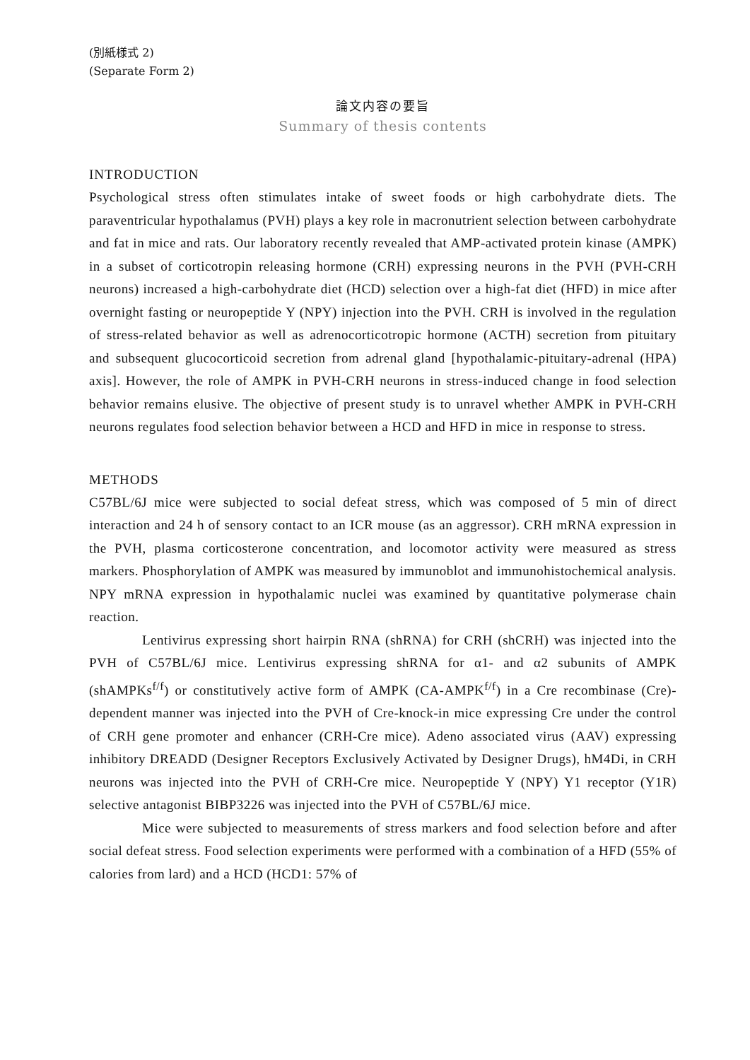(別紙様式 2)
(Separate Form 2)
論文内容の要旨
Summary of thesis contents
INTRODUCTION
Psychological stress often stimulates intake of sweet foods or high carbohydrate diets. The paraventricular hypothalamus (PVH) plays a key role in macronutrient selection between carbohydrate and fat in mice and rats. Our laboratory recently revealed that AMP-activated protein kinase (AMPK) in a subset of corticotropin releasing hormone (CRH) expressing neurons in the PVH (PVH-CRH neurons) increased a high-carbohydrate diet (HCD) selection over a high-fat diet (HFD) in mice after overnight fasting or neuropeptide Y (NPY) injection into the PVH. CRH is involved in the regulation of stress-related behavior as well as adrenocorticotropic hormone (ACTH) secretion from pituitary and subsequent glucocorticoid secretion from adrenal gland [hypothalamic-pituitary-adrenal (HPA) axis]. However, the role of AMPK in PVH-CRH neurons in stress-induced change in food selection behavior remains elusive. The objective of present study is to unravel whether AMPK in PVH-CRH neurons regulates food selection behavior between a HCD and HFD in mice in response to stress.
METHODS
C57BL/6J mice were subjected to social defeat stress, which was composed of 5 min of direct interaction and 24 h of sensory contact to an ICR mouse (as an aggressor). CRH mRNA expression in the PVH, plasma corticosterone concentration, and locomotor activity were measured as stress markers. Phosphorylation of AMPK was measured by immunoblot and immunohistochemical analysis. NPY mRNA expression in hypothalamic nuclei was examined by quantitative polymerase chain reaction.
Lentivirus expressing short hairpin RNA (shRNA) for CRH (shCRH) was injected into the PVH of C57BL/6J mice. Lentivirus expressing shRNA for α1- and α2 subunits of AMPK (shAMPKs<sup>f/f</sup>) or constitutively active form of AMPK (CA-AMPK<sup>f/f</sup>) in a Cre recombinase (Cre)-dependent manner was injected into the PVH of Cre-knock-in mice expressing Cre under the control of CRH gene promoter and enhancer (CRH-Cre mice). Adeno associated virus (AAV) expressing inhibitory DREADD (Designer Receptors Exclusively Activated by Designer Drugs), hM4Di, in CRH neurons was injected into the PVH of CRH-Cre mice. Neuropeptide Y (NPY) Y1 receptor (Y1R) selective antagonist BIBP3226 was injected into the PVH of C57BL/6J mice.
Mice were subjected to measurements of stress markers and food selection before and after social defeat stress. Food selection experiments were performed with a combination of a HFD (55% of calories from lard) and a HCD (HCD1: 57% of